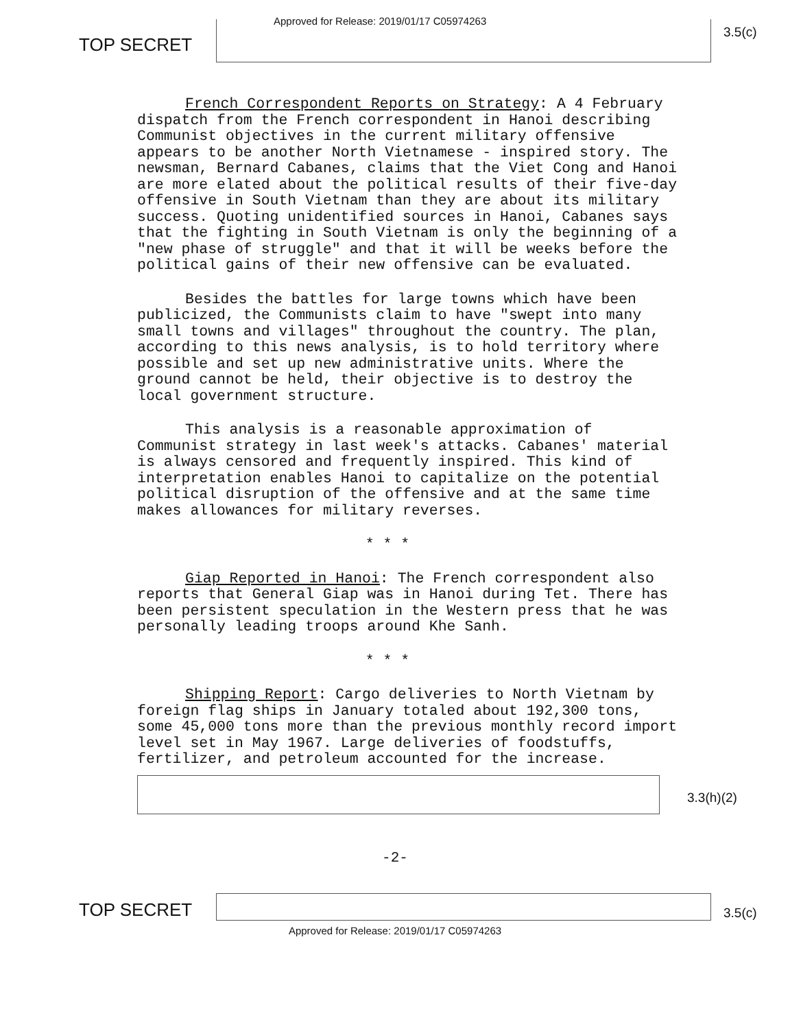TOP SECRET
Approved for Release: 2019/01/17 C05974263
3.5(c)
French Correspondent Reports on Strategy: A 4 February dispatch from the French correspondent in Hanoi describing Communist objectives in the current military offensive appears to be another North Vietnamese - inspired story. The newsman, Bernard Cabanes, claims that the Viet Cong and Hanoi are more elated about the political results of their five-day offensive in South Vietnam than they are about its military success. Quoting unidentified sources in Hanoi, Cabanes says that the fighting in South Vietnam is only the beginning of a "new phase of struggle" and that it will be weeks before the political gains of their new offensive can be evaluated.
Besides the battles for large towns which have been publicized, the Communists claim to have "swept into many small towns and villages" throughout the country. The plan, according to this news analysis, is to hold territory where possible and set up new administrative units. Where the ground cannot be held, their objective is to destroy the local government structure.
This analysis is a reasonable approximation of Communist strategy in last week's attacks. Cabanes' material is always censored and frequently inspired. This kind of interpretation enables Hanoi to capitalize on the potential political disruption of the offensive and at the same time makes allowances for military reverses.
* * *
Giap Reported in Hanoi: The French correspondent also reports that General Giap was in Hanoi during Tet. There has been persistent speculation in the Western press that he was personally leading troops around Khe Sanh.
* * *
Shipping Report: Cargo deliveries to North Vietnam by foreign flag ships in January totaled about 192,300 tons, some 45,000 tons more than the previous monthly record import level set in May 1967. Large deliveries of foodstuffs, fertilizer, and petroleum accounted for the increase.
3.3(h)(2)
-2-
TOP SECRET
3.5(c)
Approved for Release: 2019/01/17 C05974263